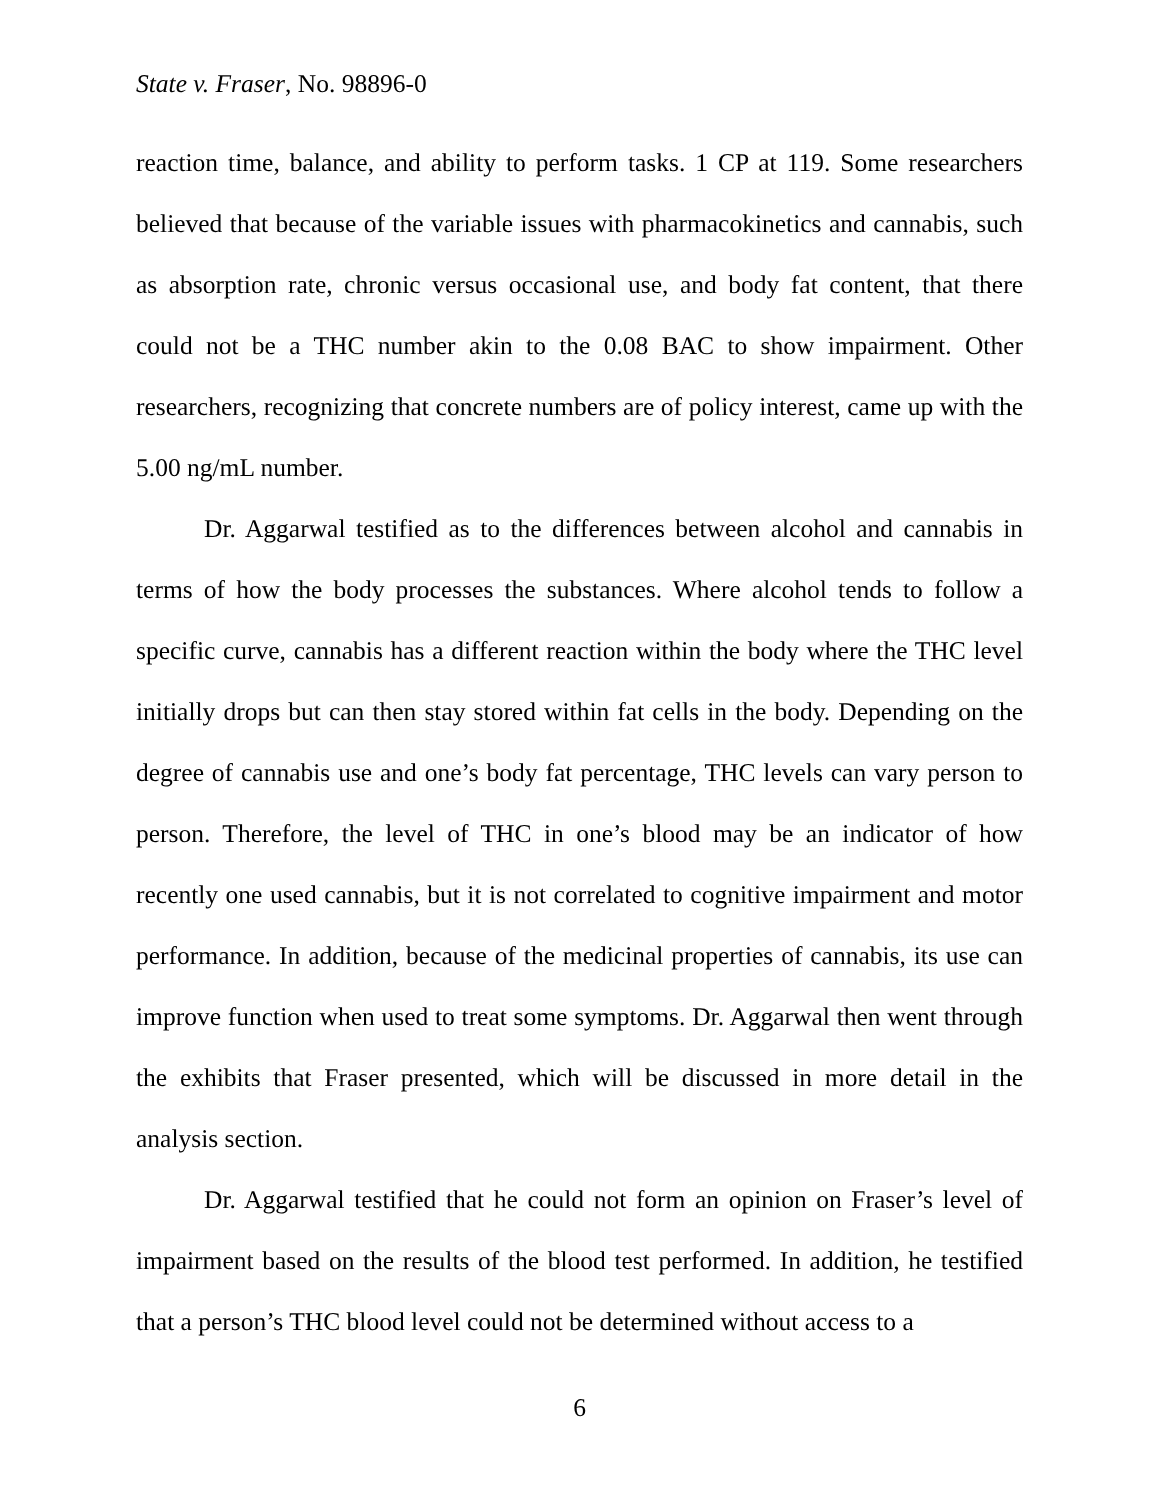State v. Fraser, No. 98896-0
reaction time, balance, and ability to perform tasks. 1 CP at 119. Some researchers believed that because of the variable issues with pharmacokinetics and cannabis, such as absorption rate, chronic versus occasional use, and body fat content, that there could not be a THC number akin to the 0.08 BAC to show impairment. Other researchers, recognizing that concrete numbers are of policy interest, came up with the 5.00 ng/mL number.
Dr. Aggarwal testified as to the differences between alcohol and cannabis in terms of how the body processes the substances. Where alcohol tends to follow a specific curve, cannabis has a different reaction within the body where the THC level initially drops but can then stay stored within fat cells in the body. Depending on the degree of cannabis use and one’s body fat percentage, THC levels can vary person to person. Therefore, the level of THC in one’s blood may be an indicator of how recently one used cannabis, but it is not correlated to cognitive impairment and motor performance. In addition, because of the medicinal properties of cannabis, its use can improve function when used to treat some symptoms. Dr. Aggarwal then went through the exhibits that Fraser presented, which will be discussed in more detail in the analysis section.
Dr. Aggarwal testified that he could not form an opinion on Fraser’s level of impairment based on the results of the blood test performed. In addition, he testified that a person’s THC blood level could not be determined without access to a
6